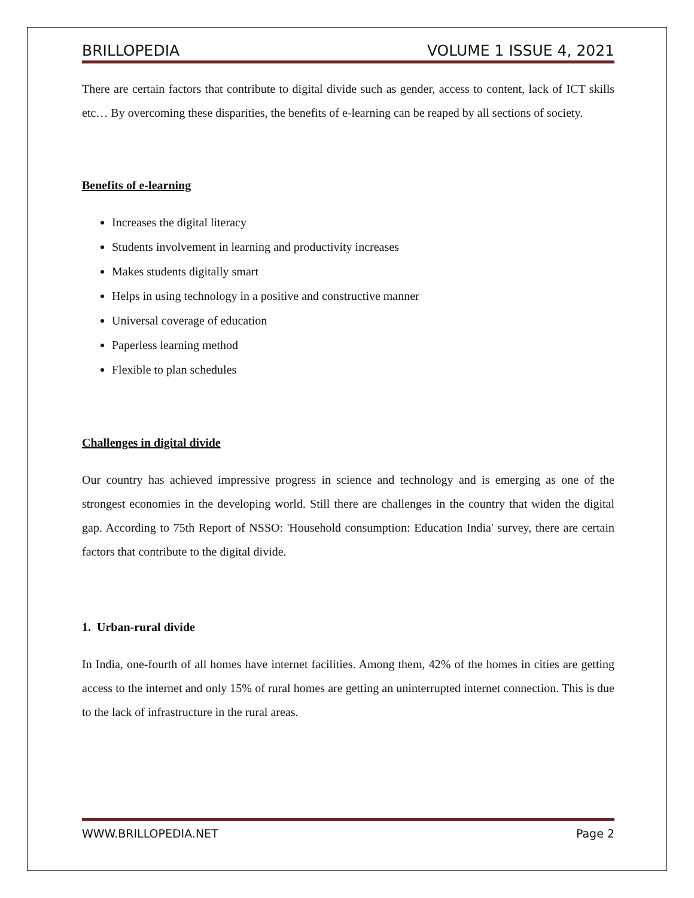BRILLOPEDIA VOLUME 1 ISSUE 4, 2021
There are certain factors that contribute to digital divide such as gender, access to content, lack of ICT skills etc… By overcoming these disparities, the benefits of e-learning can be reaped by all sections of society.
Benefits of e-learning
Increases the digital literacy
Students involvement in learning and productivity increases
Makes students digitally smart
Helps in using technology in a positive and constructive manner
Universal coverage of education
Paperless learning method
Flexible to plan schedules
Challenges in digital divide
Our country has achieved impressive progress in science and technology and is emerging as one of the strongest economies in the developing world. Still there are challenges in the country that widen the digital gap. According to 75th Report of NSSO: 'Household consumption: Education India' survey, there are certain factors that contribute to the digital divide.
1. Urban-rural divide
In India, one-fourth of all homes have internet facilities. Among them, 42% of the homes in cities are getting access to the internet and only 15% of rural homes are getting an uninterrupted internet connection. This is due to the lack of infrastructure in the rural areas.
WWW.BRILLOPEDIA.NET Page 2